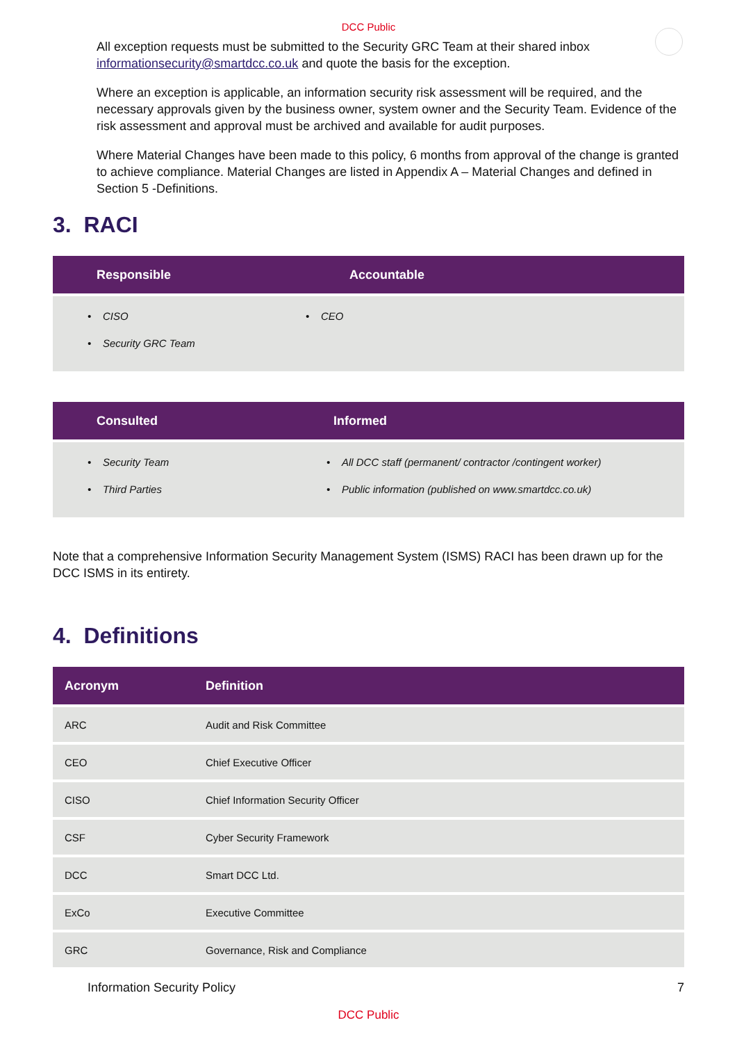DCC Public
All exception requests must be submitted to the Security GRC Team at their shared inbox informationsecurity@smartdcc.co.uk and quote the basis for the exception.
Where an exception is applicable, an information security risk assessment will be required, and the necessary approvals given by the business owner, system owner and the Security Team. Evidence of the risk assessment and approval must be archived and available for audit purposes.
Where Material Changes have been made to this policy, 6 months from approval of the change is granted to achieve compliance. Material Changes are listed in Appendix A – Material Changes and defined in Section 5 -Definitions.
3. RACI
| Responsible | Accountable |
| --- | --- |
| • CISO • Security GRC Team | • CEO |
| Consulted | Informed |
| --- | --- |
| • Security Team • Third Parties | • All DCC staff (permanent/ contractor /contingent worker) • Public information (published on www.smartdcc.co.uk) |
Note that a comprehensive Information Security Management System (ISMS) RACI has been drawn up for the DCC ISMS in its entirety.
4. Definitions
| Acronym | Definition |
| --- | --- |
| ARC | Audit and Risk Committee |
| CEO | Chief Executive Officer |
| CISO | Chief Information Security Officer |
| CSF | Cyber Security Framework |
| DCC | Smart DCC Ltd. |
| ExCo | Executive Committee |
| GRC | Governance, Risk and Compliance |
Information Security Policy 7
DCC Public